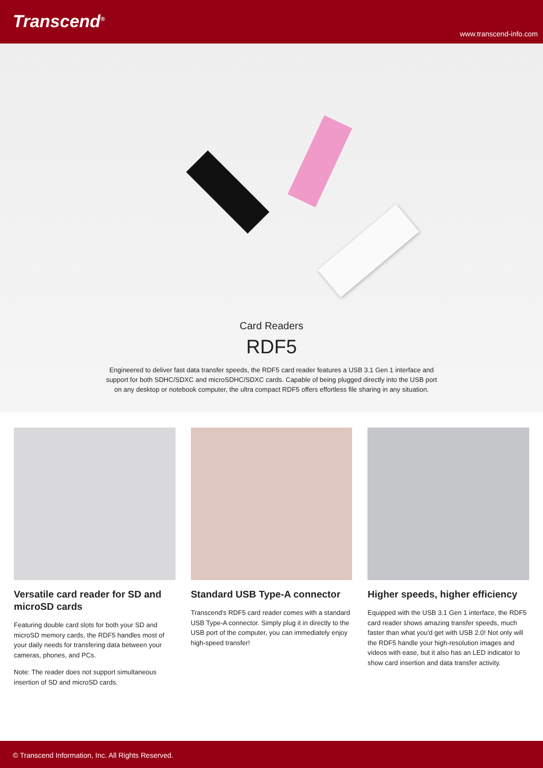Transcend<sup>®</sup>
www.transcend-info.com
Card Readers
RDF5
Engineered to deliver fast data transfer speeds, the RDF5 card reader features a USB 3.1 Gen 1 interface and support for both SDHC/SDXC and microSDHC/SDXC cards. Capable of being plugged directly into the USB port on any desktop or notebook computer, the ultra compact RDF5 offers effortless file sharing in any situation.
Versatile card reader for SD and microSD cards
Featuring double card slots for both your SD and microSD memory cards, the RDF5 handles most of your daily needs for transfering data between your cameras, phones, and PCs.
Note: The reader does not support simultaneous insertion of SD and microSD cards.
Standard USB Type-A connector
Transcend's RDF5 card reader comes with a standard USB Type-A connector. Simply plug it in directly to the USB port of the computer, you can immediately enjoy high-speed transfer!
Higher speeds, higher efficiency
Equipped with the USB 3.1 Gen 1 interface, the RDF5 card reader shows amazing transfer speeds, much faster than what you'd get with USB 2.0! Not only will the RDF5 handle your high-resolution images and videos with ease, but it also has an LED indicator to show card insertion and data transfer activity.
© Transcend Information, Inc. All Rights Reserved.